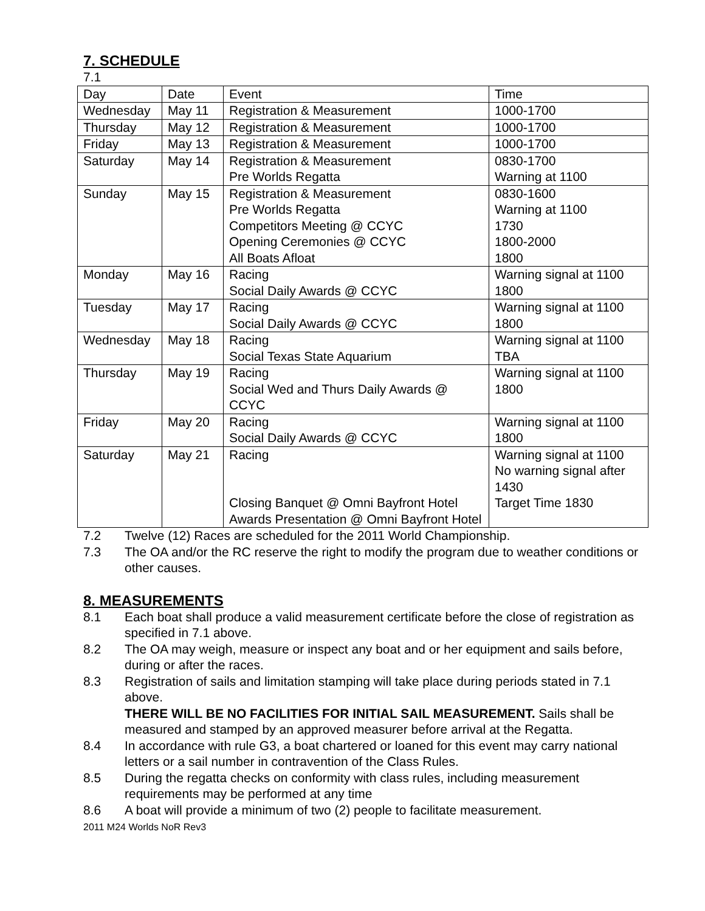7. SCHEDULE
7.1
| Day | Date | Event | Time |
| Wednesday | May 11 | Registration & Measurement | 1000-1700 |
| Thursday | May 12 | Registration & Measurement | 1000-1700 |
| Friday | May 13 | Registration & Measurement | 1000-1700 |
| Saturday | May 14 | Registration & Measurement Pre Worlds Regatta | 0830-1700 Warning at 1100 |
| Sunday | May 15 | Registration & Measurement Pre Worlds Regatta Competitors Meeting @ CCYC Opening Ceremonies @ CCYC All Boats Afloat | 0830-1600 Warning at 1100 1730 1800-2000 1800 |
| Monday | May 16 | Racing Social Daily Awards @ CCYC | Warning signal at 1100 1800 |
| Tuesday | May 17 | Racing Social Daily Awards @ CCYC | Warning signal at 1100 1800 |
| Wednesday | May 18 | Racing Social Texas State Aquarium | Warning signal at 1100 TBA |
| Thursday | May 19 | Racing Social Wed and Thurs Daily Awards @ CCYC | Warning signal at 1100 1800 |
| Friday | May 20 | Racing Social Daily Awards @ CCYC | Warning signal at 1100 1800 |
| Saturday | May 21 | Racing Closing Banquet @ Omni Bayfront Hotel Awards Presentation @ Omni Bayfront Hotel | Warning signal at 1100 No warning signal after 1430 Target Time 1830 |
7.2 Twelve (12) Races are scheduled for the 2011 World Championship.
7.3 The OA and/or the RC reserve the right to modify the program due to weather conditions or other causes.
8. MEASUREMENTS
8.1 Each boat shall produce a valid measurement certificate before the close of registration as specified in 7.1 above.
8.2 The OA may weigh, measure or inspect any boat and or her equipment and sails before, during or after the races.
8.3 Registration of sails and limitation stamping will take place during periods stated in 7.1 above.
THERE WILL BE NO FACILITIES FOR INITIAL SAIL MEASUREMENT. Sails shall be measured and stamped by an approved measurer before arrival at the Regatta.
8.4 In accordance with rule G3, a boat chartered or loaned for this event may carry national letters or a sail number in contravention of the Class Rules.
8.5 During the regatta checks on conformity with class rules, including measurement requirements may be performed at any time
8.6 A boat will provide a minimum of two (2) people to facilitate measurement.
2011 M24 Worlds NoR Rev3